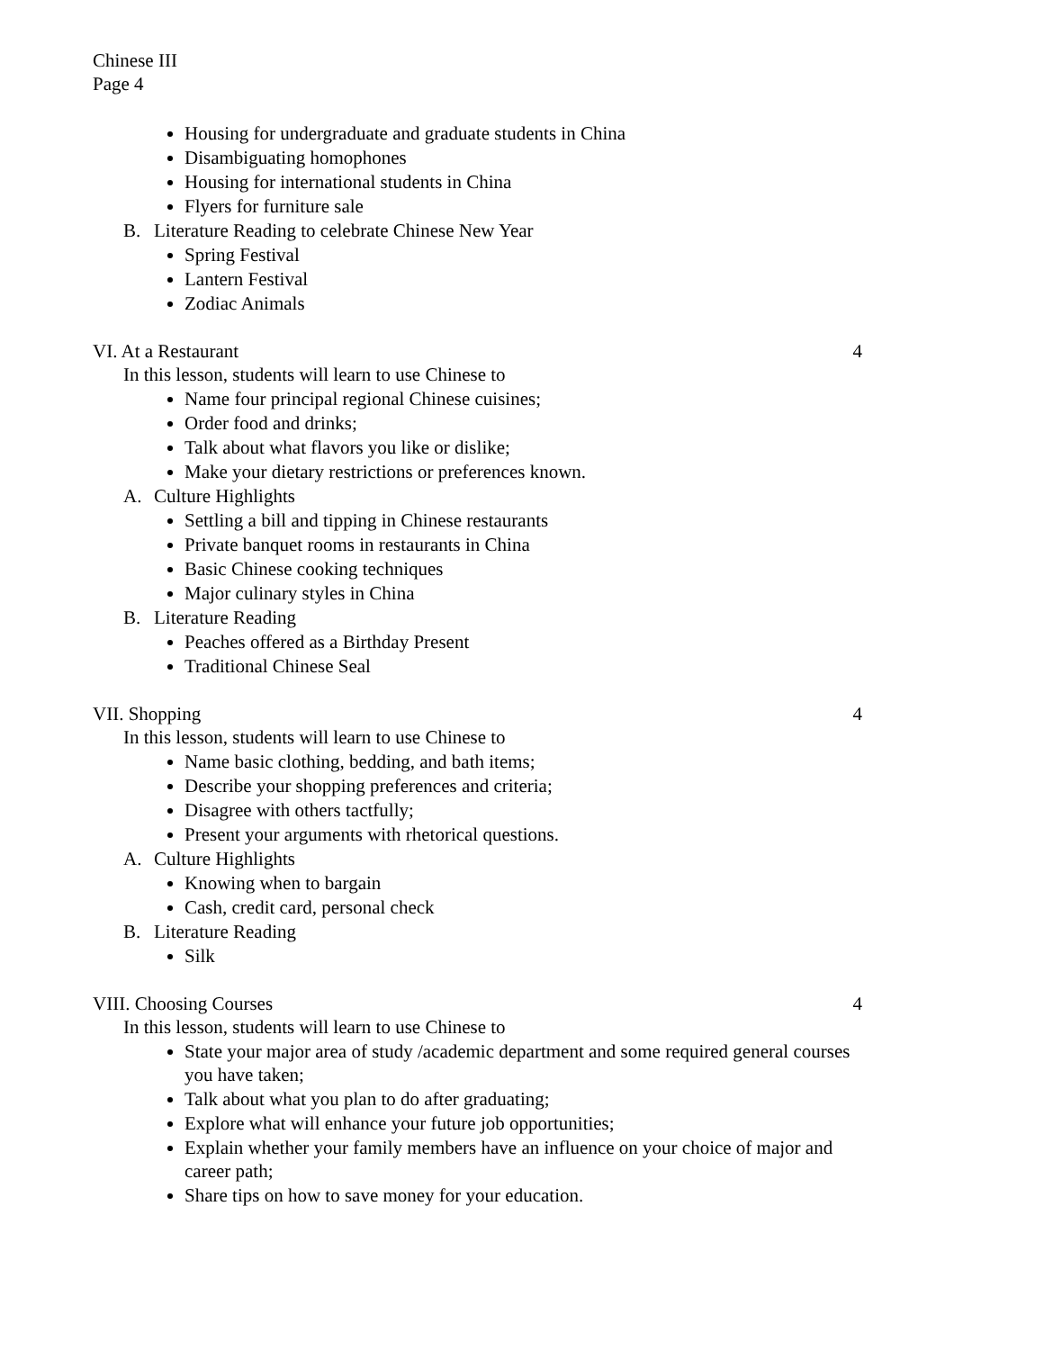Chinese III
Page 4
Housing for undergraduate and graduate students in China
Disambiguating homophones
Housing for international students in China
Flyers for furniture sale
B. Literature Reading to celebrate Chinese New Year
Spring Festival
Lantern Festival
Zodiac Animals
VI. At a Restaurant 4
In this lesson, students will learn to use Chinese to
Name four principal regional Chinese cuisines;
Order food and drinks;
Talk about what flavors you like or dislike;
Make your dietary restrictions or preferences known.
A. Culture Highlights
Settling a bill and tipping in Chinese restaurants
Private banquet rooms in restaurants in China
Basic Chinese cooking techniques
Major culinary styles in China
B. Literature Reading
Peaches offered as a Birthday Present
Traditional Chinese Seal
VII. Shopping 4
In this lesson, students will learn to use Chinese to
Name basic clothing, bedding, and bath items;
Describe your shopping preferences and criteria;
Disagree with others tactfully;
Present your arguments with rhetorical questions.
A. Culture Highlights
Knowing when to bargain
Cash, credit card, personal check
B. Literature Reading
Silk
VIII. Choosing Courses 4
In this lesson, students will learn to use Chinese to
State your major area of study /academic department and some required general courses you have taken;
Talk about what you plan to do after graduating;
Explore what will enhance your future job opportunities;
Explain whether your family members have an influence on your choice of major and career path;
Share tips on how to save money for your education.